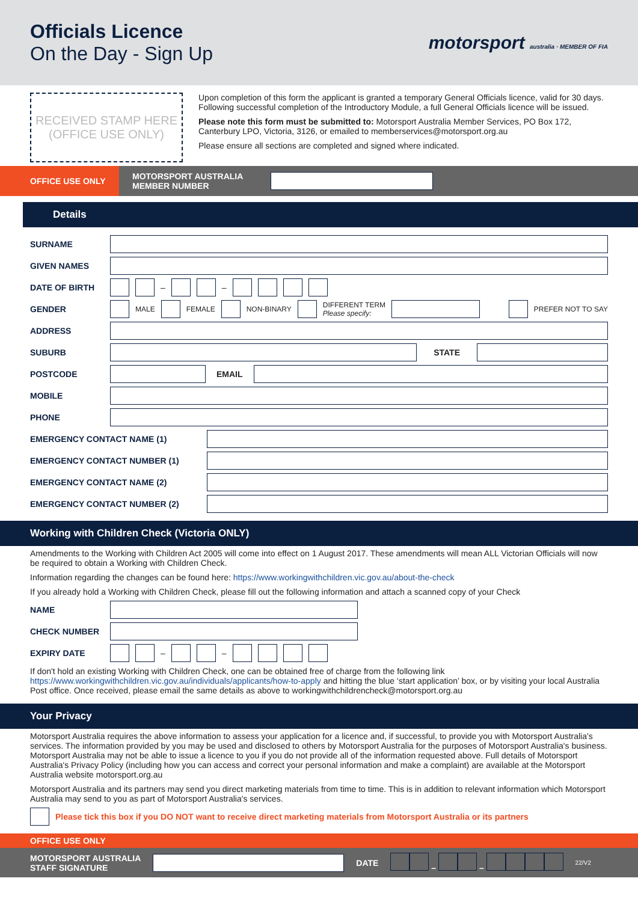Officials Licence
On the Day - Sign Up
motorsport australia · MEMBER OF FIA
RECEIVED STAMP HERE
(OFFICE USE ONLY)
Upon completion of this form the applicant is granted a temporary General Officials licence, valid for 30 days. Following successful completion of the Introductory Module, a full General Officials licence will be issued.
Please note this form must be submitted to: Motorsport Australia Member Services, PO Box 172, Canterbury LPO, Victoria, 3126, or emailed to memberservices@motorsport.org.au
Please ensure all sections are completed and signed where indicated.
OFFICE USE ONLY
MOTORSPORT AUSTRALIA MEMBER NUMBER
Details
SURNAME
GIVEN NAMES
DATE OF BIRTH – –
GENDER MALE FEMALE NON-BINARY DIFFERENT TERM
Please specify:
PREFER NOT TO SAY
ADDRESS
SUBURB STATE
POSTCODE EMAIL
MOBILE
PHONE
EMERGENCY CONTACT NAME (1)
EMERGENCY CONTACT NUMBER (1)
EMERGENCY CONTACT NAME (2)
EMERGENCY CONTACT NUMBER (2)
Working with Children Check (Victoria ONLY)
Amendments to the Working with Children Act 2005 will come into effect on 1 August 2017. These amendments will mean ALL Victorian Officials will now be required to obtain a Working with Children Check.
Information regarding the changes can be found here: https://www.workingwithchildren.vic.gov.au/about-the-check
If you already hold a Working with Children Check, please fill out the following information and attach a scanned copy of your Check
NAME
CHECK NUMBER
EXPIRY DATE – –
If don't hold an existing Working with Children Check, one can be obtained free of charge from the following link https://www.workingwithchildren.vic.gov.au/individuals/applicants/how-to-apply and hitting the blue ‘start application’ box, or by visiting your local Australia Post office. Once received, please email the same details as above to workingwithchildrencheck@motorsport.org.au
Your Privacy
Motorsport Australia requires the above information to assess your application for a licence and, if successful, to provide you with Motorsport Australia's services. The information provided by you may be used and disclosed to others by Motorsport Australia for the purposes of Motorsport Australia's business. Motorsport Australia may not be able to issue a licence to you if you do not provide all of the information requested above. Full details of Motorsport Australia's Privacy Policy (including how you can access and correct your personal information and make a complaint) are available at the Motorsport Australia website motorsport.org.au
Motorsport Australia and its partners may send you direct marketing materials from time to time. This is in addition to relevant information which Motorsport Australia may send to you as part of Motorsport Australia's services.
Please tick this box if you DO NOT want to receive direct marketing materials from Motorsport Australia or its partners
OFFICE USE ONLY
MOTORSPORT AUSTRALIA
STAFF SIGNATURE
DATE – – 22/V2